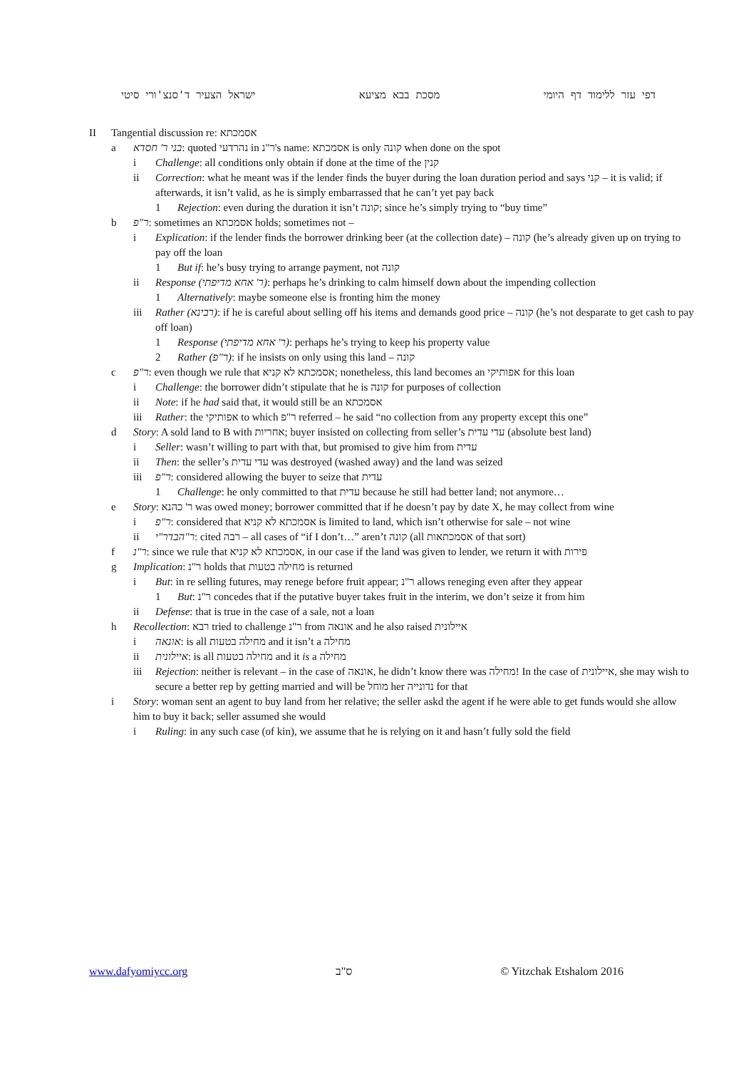דפי עזר ללימוד דף היומי מסכת בבא מציעא ישראל הצעיר ד'סנצ'ורי סיטי
II Tangential discussion re: אסמכתא
a בני ר' חסדא: quoted נהרדעי in ר"נ's name: אסמכתא is only קונה when done on the spot
i Challenge: all conditions only obtain if done at the time of the קנין
ii Correction: what he meant was if the lender finds the buyer during the loan duration period and says קני – it is valid; if afterwards, it isn’t valid, as he is simply embarrassed that he can’t yet pay back
1 Rejection: even during the duration it isn’t קונה; since he’s simply trying to “buy time”
b ר"פ: sometimes an אסמכתא holds; sometimes not –
i Explication: if the lender finds the borrower drinking beer (at the collection date) – קונה (he’s already given up on trying to pay off the loan
1 But if: he’s busy trying to arrange payment, not קונה
ii Response (ר' אחא מדיפתי): perhaps he’s drinking to calm himself down about the impending collection
1 Alternatively: maybe someone else is fronting him the money
iii Rather (רבינא): if he is careful about selling off his items and demands good price – קונה (he’s not desparate to get cash to pay off loan)
1 Response (ר' אחא מדיפתי): perhaps he’s trying to keep his property value
2 Rather (ר"פ): if he insists on only using this land – קונה
c ר"פ: even though we rule that אסמכתא לא קניא; nonetheless, this land becomes an אפותיקי for this loan
i Challenge: the borrower didn’t stipulate that he is קונה for purposes of collection
ii Note: if he had said that, it would still be an אסמכתא
iii Rather: the אפותיקי to which ר"פ referred – he said “no collection from any property except this one”
d Story: A sold land to B with אחריות; buyer insisted on collecting from seller’s עדי עדית (absolute best land)
i Seller: wasn’t willing to part with that, but promised to give him from עדית
ii Then: the seller’s עדי עדית was destroyed (washed away) and the land was seized
iii ר"פ: considered allowing the buyer to seize that עדית
1 Challenge: he only committed to that עדית because he still had better land; not anymore…
e Story: ר' כהנא was owed money; borrower committed that if he doesn’t pay by date X, he may collect from wine
i ר"פ: considered that אסמכתא לא קניא is limited to land, which isn’t otherwise for sale – not wine
ii ר"הבדר"י: cited רבה – all cases of “if I don’t…” aren’t קונה (all אסמכתאות of that sort)
f ר"נ: since we rule that אסמכתא לא קניא, in our case if the land was given to lender, we return it with פירות
g Implication: ר"נ holds that מחילה בטעות is returned
i But: in re selling futures, may renege before fruit appear; ר"נ allows reneging even after they appear
1 But: ר"נ concedes that if the putative buyer takes fruit in the interim, we don’t seize it from him
ii Defense: that is true in the case of a sale, not a loan
h Recollection: רבא tried to challenge ר"נ from אונאה and he also raised איילונית
i אונאה: is all מחילה בטעות and it isn’t a מחילה
ii איילונית: is all מחילה בטעות and it is a מחילה
iii Rejection: neither is relevant – in the case of אונאה, he didn’t know there was מחילה! In the case of איילונית, she may wish to secure a better rep by getting married and will be מוחל her נדונייה for that
i Story: woman sent an agent to buy land from her relative; the seller askd the agent if he were able to get funds would she allow him to buy it back; seller assumed she would
i Ruling: in any such case (of kin), we assume that he is relying on it and hasn’t fully sold the field
www.dafyomiycc.org ס"ב © Yitzchak Etshalom 2016